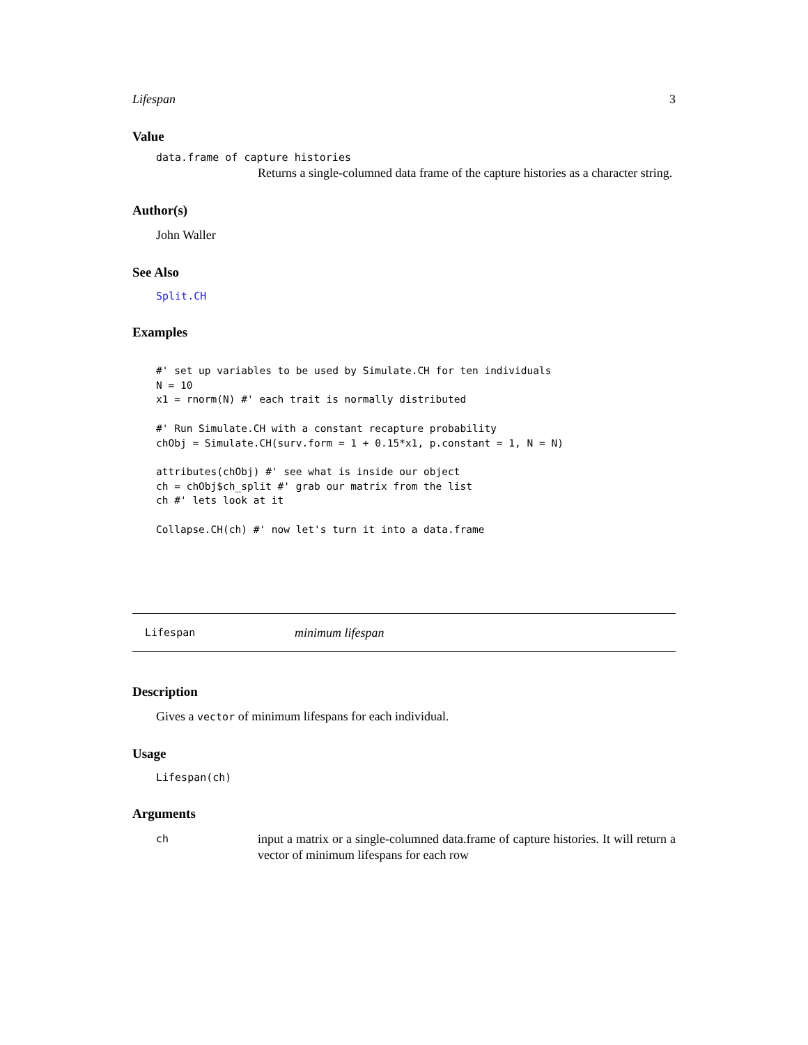Lifespan 3
Value
data.frame of capture histories
Returns a single-columned data frame of the capture histories as a character string.
Author(s)
John Waller
See Also
Split.CH
Examples
#' set up variables to be used by Simulate.CH for ten individuals
N = 10
x1 = rnorm(N) #' each trait is normally distributed

#' Run Simulate.CH with a constant recapture probability
chObj = Simulate.CH(surv.form = 1 + 0.15*x1, p.constant = 1, N = N)

attributes(chObj) #' see what is inside our object
ch = chObj$ch_split #' grab our matrix from the list
ch #' lets look at it

Collapse.CH(ch) #' now let's turn it into a data.frame
Lifespan minimum lifespan
Description
Gives a vector of minimum lifespans for each individual.
Usage
Lifespan(ch)
Arguments
ch input a matrix or a single-columned data.frame of capture histories. It will return a vector of minimum lifespans for each row